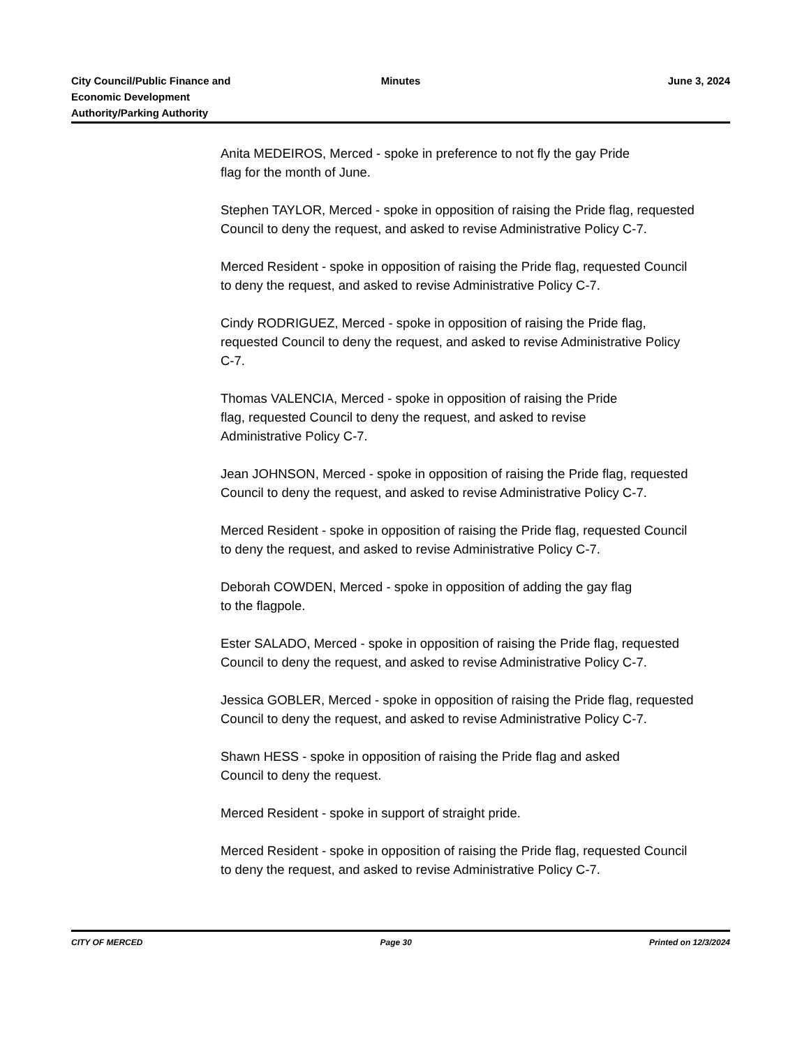City Council/Public Finance and
Economic Development
Authority/Parking Authority
Minutes June 3, 2024
Anita MEDEIROS, Merced - spoke in preference to not fly the gay Pride
flag for the month of June.
Stephen TAYLOR, Merced - spoke in opposition of raising the Pride flag, requested Council to deny the request, and asked to revise Administrative Policy C-7.
Merced Resident - spoke in opposition of raising the Pride flag, requested Council to deny the request, and asked to revise Administrative Policy C-7.
Cindy RODRIGUEZ, Merced - spoke in opposition of raising the Pride flag, requested Council to deny the request, and asked to revise Administrative Policy C-7.
Thomas VALENCIA, Merced - spoke in opposition of raising the Pride
flag, requested Council to deny the request, and asked to revise
Administrative Policy C-7.
Jean JOHNSON, Merced - spoke in opposition of raising the Pride flag, requested Council to deny the request, and asked to revise Administrative Policy C-7.
Merced Resident - spoke in opposition of raising the Pride flag, requested Council to deny the request, and asked to revise Administrative Policy C-7.
Deborah COWDEN, Merced - spoke in opposition of adding the gay flag
to the flagpole.
Ester SALADO, Merced - spoke in opposition of raising the Pride flag, requested Council to deny the request, and asked to revise Administrative Policy C-7.
Jessica GOBLER, Merced - spoke in opposition of raising the Pride flag, requested Council to deny the request, and asked to revise Administrative Policy C-7.
Shawn HESS - spoke in opposition of raising the Pride flag and asked
Council to deny the request.
Merced Resident - spoke in support of straight pride.
Merced Resident - spoke in opposition of raising the Pride flag, requested Council to deny the request, and asked to revise Administrative Policy C-7.
CITY OF MERCED Page 30 Printed on 12/3/2024